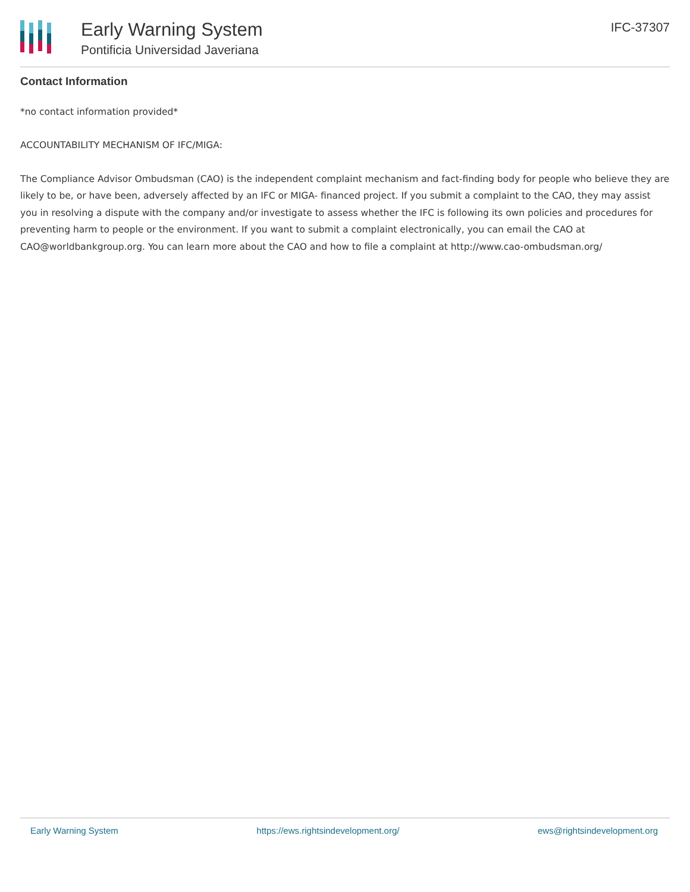Early Warning System
Pontificia Universidad Javeriana
IFC-37307
Contact Information
*no contact information provided*
ACCOUNTABILITY MECHANISM OF IFC/MIGA:
The Compliance Advisor Ombudsman (CAO) is the independent complaint mechanism and fact-finding body for people who believe they are likely to be, or have been, adversely affected by an IFC or MIGA- financed project. If you submit a complaint to the CAO, they may assist you in resolving a dispute with the company and/or investigate to assess whether the IFC is following its own policies and procedures for preventing harm to people or the environment. If you want to submit a complaint electronically, you can email the CAO at CAO@worldbankgroup.org. You can learn more about the CAO and how to file a complaint at http://www.cao-ombudsman.org/
Early Warning System https://ews.rightsindevelopment.org/ ews@rightsindevelopment.org